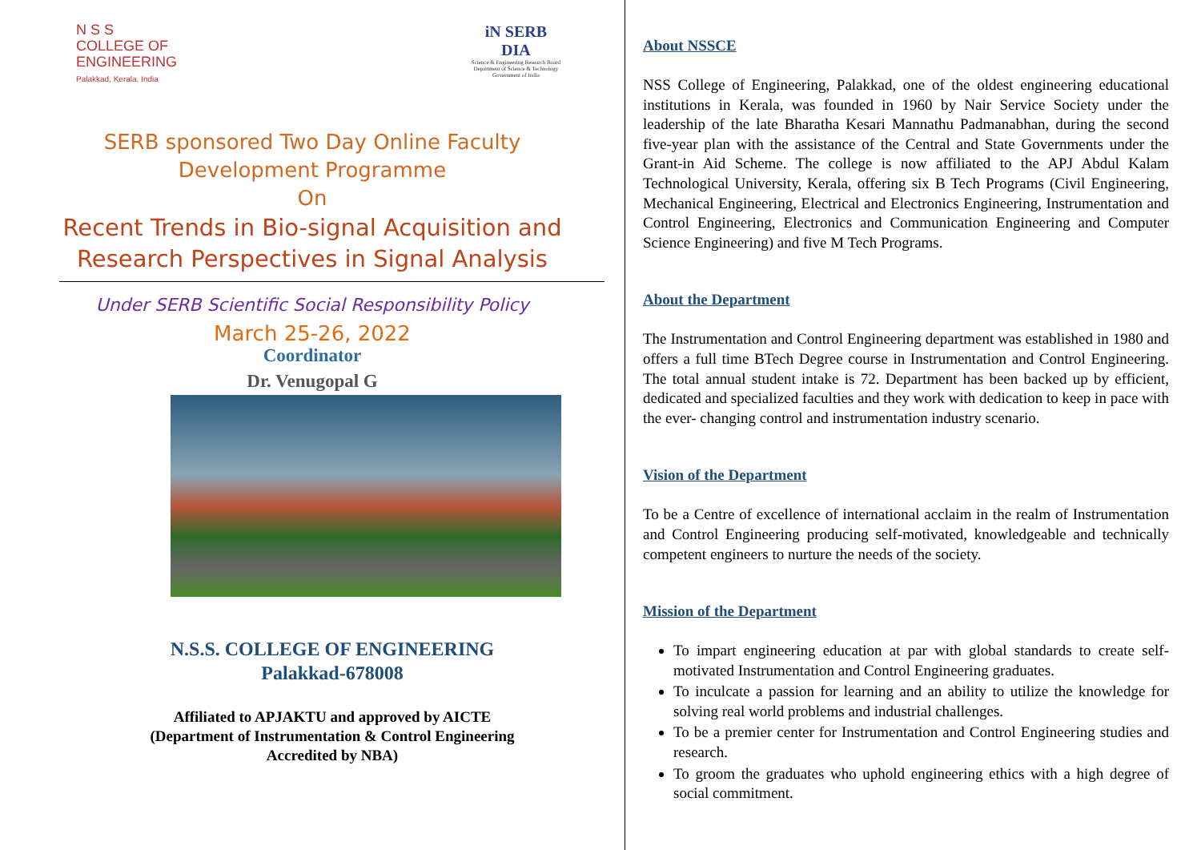N S S
COLLEGE OF
ENGINEERING
Palakkad, Kerala, India
iN SERB
DIA
Science & Engineering Research Board
Department of Science & Technology
Government of India
SERB sponsored Two Day Online Faculty Development Programme
On
Recent Trends in Bio-signal Acquisition and Research Perspectives in Signal Analysis
Under SERB Scientific Social Responsibility Policy
March 25-26, 2022
Coordinator
Dr. Venugopal G
N.S.S. COLLEGE OF ENGINEERING
Palakkad-678008
Affiliated to APJAKTU and approved by AICTE
(Department of Instrumentation & Control Engineering
Accredited by NBA)
About NSSCE
NSS College of Engineering, Palakkad, one of the oldest engineering educational institutions in Kerala, was founded in 1960 by Nair Service Society under the leadership of the late Bharatha Kesari Mannathu Padmanabhan, during the second five-year plan with the assistance of the Central and State Governments under the Grant-in Aid Scheme. The college is now affiliated to the APJ Abdul Kalam Technological University, Kerala, offering six B Tech Programs (Civil Engineering, Mechanical Engineering, Electrical and Electronics Engineering, Instrumentation and Control Engineering, Electronics and Communication Engineering and Computer Science Engineering) and five M Tech Programs.
About the Department
The Instrumentation and Control Engineering department was established in 1980 and offers a full time BTech Degree course in Instrumentation and Control Engineering. The total annual student intake is 72. Department has been backed up by efficient, dedicated and specialized faculties and they work with dedication to keep in pace with the ever- changing control and instrumentation industry scenario.
Vision of the Department
To be a Centre of excellence of international acclaim in the realm of Instrumentation and Control Engineering producing self-motivated, knowledgeable and technically competent engineers to nurture the needs of the society.
Mission of the Department
To impart engineering education at par with global standards to create self-motivated Instrumentation and Control Engineering graduates.
To inculcate a passion for learning and an ability to utilize the knowledge for solving real world problems and industrial challenges.
To be a premier center for Instrumentation and Control Engineering studies and research.
To groom the graduates who uphold engineering ethics with a high degree of social commitment.